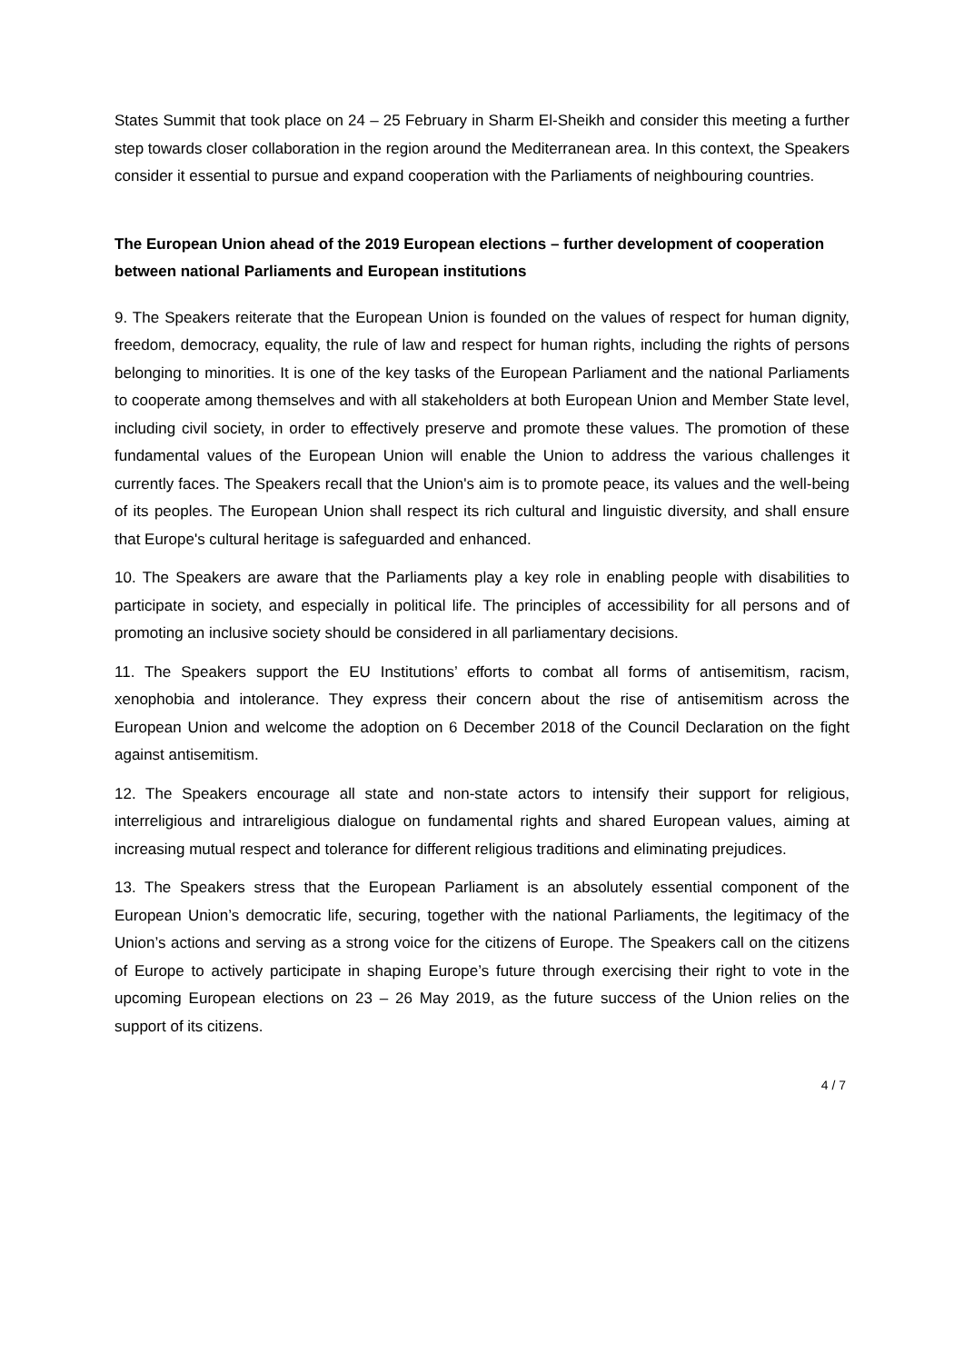States Summit that took place on 24 – 25 February in Sharm El-Sheikh and consider this meeting a further step towards closer collaboration in the region around the Mediterranean area. In this context, the Speakers consider it essential to pursue and expand cooperation with the Parliaments of neighbouring countries.
The European Union ahead of the 2019 European elections – further development of cooperation between national Parliaments and European institutions
9. The Speakers reiterate that the European Union is founded on the values of respect for human dignity, freedom, democracy, equality, the rule of law and respect for human rights, including the rights of persons belonging to minorities. It is one of the key tasks of the European Parliament and the national Parliaments to cooperate among themselves and with all stakeholders at both European Union and Member State level, including civil society, in order to effectively preserve and promote these values. The promotion of these fundamental values of the European Union will enable the Union to address the various challenges it currently faces. The Speakers recall that the Union's aim is to promote peace, its values and the well-being of its peoples. The European Union shall respect its rich cultural and linguistic diversity, and shall ensure that Europe's cultural heritage is safeguarded and enhanced.
10. The Speakers are aware that the Parliaments play a key role in enabling people with disabilities to participate in society, and especially in political life. The principles of accessibility for all persons and of promoting an inclusive society should be considered in all parliamentary decisions.
11. The Speakers support the EU Institutions’ efforts to combat all forms of antisemitism, racism, xenophobia and intolerance. They express their concern about the rise of antisemitism across the European Union and welcome the adoption on 6 December 2018 of the Council Declaration on the fight against antisemitism.
12. The Speakers encourage all state and non-state actors to intensify their support for religious, interreligious and intrareligious dialogue on fundamental rights and shared European values, aiming at increasing mutual respect and tolerance for different religious traditions and eliminating prejudices.
13. The Speakers stress that the European Parliament is an absolutely essential component of the European Union’s democratic life, securing, together with the national Parliaments, the legitimacy of the Union’s actions and serving as a strong voice for the citizens of Europe. The Speakers call on the citizens of Europe to actively participate in shaping Europe’s future through exercising their right to vote in the upcoming European elections on 23 – 26 May 2019, as the future success of the Union relies on the support of its citizens.
4 / 7